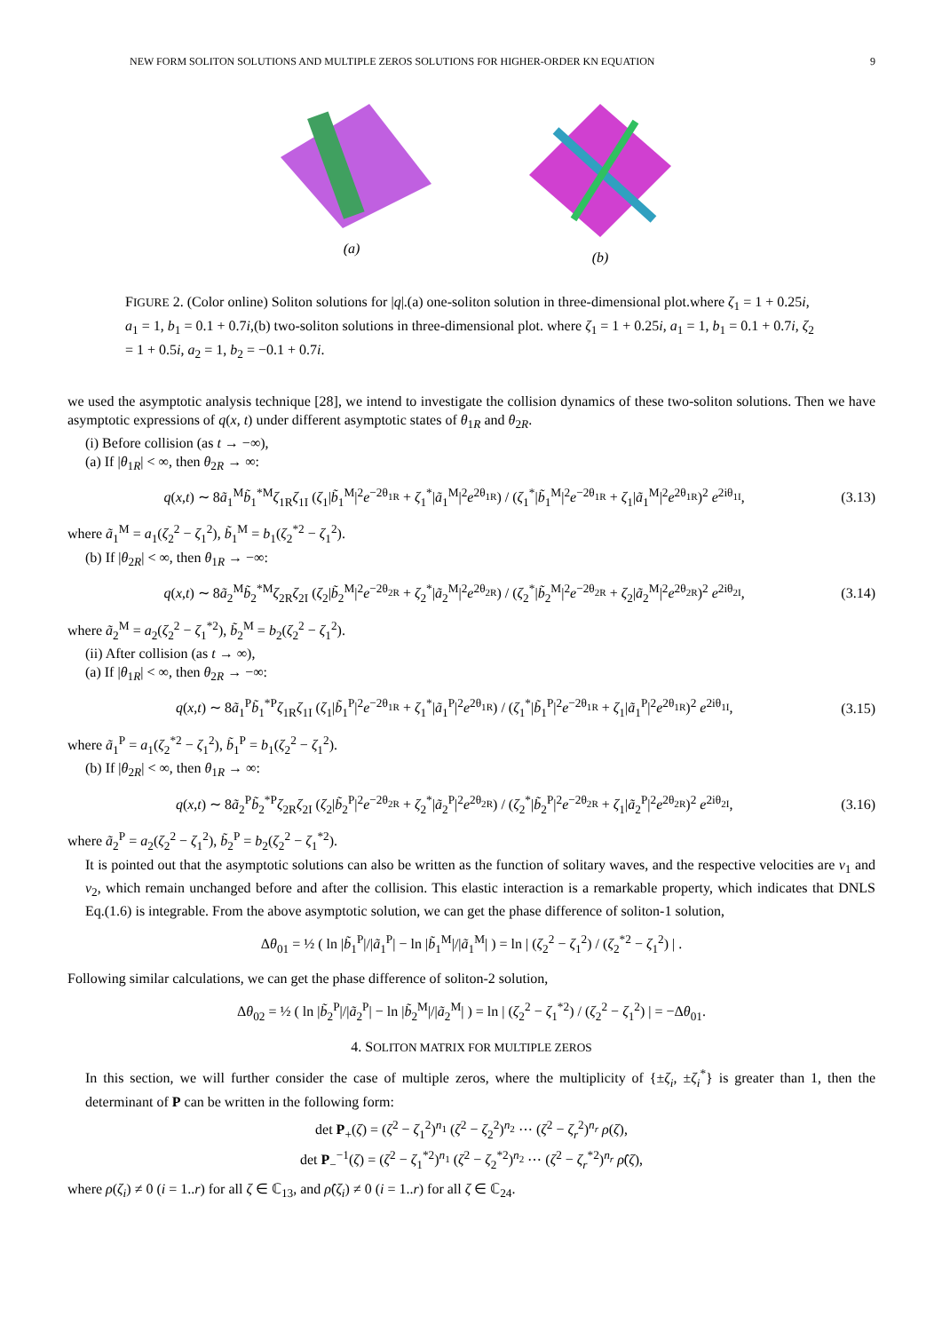NEW FORM SOLITON SOLUTIONS AND MULTIPLE ZEROS SOLUTIONS FOR HIGHER-ORDER KN EQUATION 9
(a) (b)
FIGURE 2. (Color online) Soliton solutions for |q|.(a) one-soliton solution in three-dimensional plot.where ζ<sub>1</sub> = 1 + 0.25i, a<sub>1</sub> = 1, b<sub>1</sub> = 0.1 + 0.7i,(b) two-soliton solutions in three-dimensional plot. where ζ<sub>1</sub> = 1 + 0.25i, a<sub>1</sub> = 1, b<sub>1</sub> = 0.1 + 0.7i, ζ<sub>2</sub> = 1 + 0.5i, a<sub>2</sub> = 1, b<sub>2</sub> = −0.1 + 0.7i.
we used the asymptotic analysis technique [28], we intend to investigate the collision dynamics of these two-soliton solutions. Then we have asymptotic expressions of q(x, t) under different asymptotic states of θ<sub>1R</sub> and θ<sub>2R</sub>.
(i) Before collision (as t → −∞),
(a) If |θ<sub>1R</sub>| < ∞, then θ<sub>2R</sub> → ∞:
q(x,t) ∼ 8ã<sub>1</sub><sup>M</sup>b̃<sub>1</sub><sup>*M</sup>ζ<sub>1R</sub>ζ<sub>1I</sub> (ζ<sub>1</sub>|b̃<sub>1</sub><sup>M</sup>|<sup>2</sup>e<sup>−2θ<sub>1R</sub></sup> + ζ<sub>1</sub><sup>*</sup>|ã<sub>1</sub><sup>M</sup>|<sup>2</sup>e<sup>2θ<sub>1R</sub></sup>) / (ζ<sub>1</sub><sup>*</sup>|b̃<sub>1</sub><sup>M</sup>|<sup>2</sup>e<sup>−2θ<sub>1R</sub></sup> + ζ<sub>1</sub>|ã<sub>1</sub><sup>M</sup>|<sup>2</sup>e<sup>2θ<sub>1R</sub></sup>)<sup>2</sup> e<sup>2iθ<sub>1I</sub></sup>, (3.13)
where ã<sub>1</sub><sup>M</sup> = a<sub>1</sub>(ζ<sub>2</sub><sup>2</sup> − ζ<sub>1</sub><sup>2</sup>), b̃<sub>1</sub><sup>M</sup> = b<sub>1</sub>(ζ<sub>2</sub><sup>*2</sup> − ζ<sub>1</sub><sup>2</sup>).
(b) If |θ<sub>2R</sub>| < ∞, then θ<sub>1R</sub> → −∞:
q(x,t) ∼ 8ã<sub>2</sub><sup>M</sup>b̃<sub>2</sub><sup>*M</sup>ζ<sub>2R</sub>ζ<sub>2I</sub> (ζ<sub>2</sub>|b̃<sub>2</sub><sup>M</sup>|<sup>2</sup>e<sup>−2θ<sub>2R</sub></sup> + ζ<sub>2</sub><sup>*</sup>|ã<sub>2</sub><sup>M</sup>|<sup>2</sup>e<sup>2θ<sub>2R</sub></sup>) / (ζ<sub>2</sub><sup>*</sup>|b̃<sub>2</sub><sup>M</sup>|<sup>2</sup>e<sup>−2θ<sub>2R</sub></sup> + ζ<sub>2</sub>|ã<sub>2</sub><sup>M</sup>|<sup>2</sup>e<sup>2θ<sub>2R</sub></sup>)<sup>2</sup> e<sup>2iθ<sub>2I</sub></sup>, (3.14)
where ã<sub>2</sub><sup>M</sup> = a<sub>2</sub>(ζ<sub>2</sub><sup>2</sup> − ζ<sub>1</sub><sup>*2</sup>), b̃<sub>2</sub><sup>M</sup> = b<sub>2</sub>(ζ<sub>2</sub><sup>2</sup> − ζ<sub>1</sub><sup>2</sup>).
(ii) After collision (as t → ∞),
(a) If |θ<sub>1R</sub>| < ∞, then θ<sub>2R</sub> → −∞:
q(x,t) ∼ 8ã<sub>1</sub><sup>P</sup>b̃<sub>1</sub><sup>*P</sup>ζ<sub>1R</sub>ζ<sub>1I</sub> (ζ<sub>1</sub>|b̃<sub>1</sub><sup>P</sup>|<sup>2</sup>e<sup>−2θ<sub>1R</sub></sup> + ζ<sub>1</sub><sup>*</sup>|ã<sub>1</sub><sup>P</sup>|<sup>2</sup>e<sup>2θ<sub>1R</sub></sup>) / (ζ<sub>1</sub><sup>*</sup>|b̃<sub>1</sub><sup>P</sup>|<sup>2</sup>e<sup>−2θ<sub>1R</sub></sup> + ζ<sub>1</sub>|ã<sub>1</sub><sup>P</sup>|<sup>2</sup>e<sup>2θ<sub>1R</sub></sup>)<sup>2</sup> e<sup>2iθ<sub>1I</sub></sup>, (3.15)
where ã<sub>1</sub><sup>P</sup> = a<sub>1</sub>(ζ<sub>2</sub><sup>*2</sup> − ζ<sub>1</sub><sup>2</sup>), b̃<sub>1</sub><sup>P</sup> = b<sub>1</sub>(ζ<sub>2</sub><sup>2</sup> − ζ<sub>1</sub><sup>2</sup>).
(b) If |θ<sub>2R</sub>| < ∞, then θ<sub>1R</sub> → ∞:
q(x,t) ∼ 8ã<sub>2</sub><sup>P</sup>b̃<sub>2</sub><sup>*P</sup>ζ<sub>2R</sub>ζ<sub>2I</sub> (ζ<sub>2</sub>|b̃<sub>2</sub><sup>P</sup>|<sup>2</sup>e<sup>−2θ<sub>2R</sub></sup> + ζ<sub>2</sub><sup>*</sup>|ã<sub>2</sub><sup>P</sup>|<sup>2</sup>e<sup>2θ<sub>2R</sub></sup>) / (ζ<sub>2</sub><sup>*</sup>|b̃<sub>2</sub><sup>P</sup>|<sup>2</sup>e<sup>−2θ<sub>2R</sub></sup> + ζ<sub>1</sub>|ã<sub>2</sub><sup>P</sup>|<sup>2</sup>e<sup>2θ<sub>2R</sub></sup>)<sup>2</sup> e<sup>2iθ<sub>2I</sub></sup>, (3.16)
where ã<sub>2</sub><sup>P</sup> = a<sub>2</sub>(ζ<sub>2</sub><sup>2</sup> − ζ<sub>1</sub><sup>2</sup>), b̃<sub>2</sub><sup>P</sup> = b<sub>2</sub>(ζ<sub>2</sub><sup>2</sup> − ζ<sub>1</sub><sup>*2</sup>).
It is pointed out that the asymptotic solutions can also be written as the function of solitary waves, and the respective velocities are v<sub>1</sub> and v<sub>2</sub>, which remain unchanged before and after the collision. This elastic interaction is a remarkable property, which indicates that DNLS Eq.(1.6) is integrable. From the above asymptotic solution, we can get the phase difference of soliton-1 solution,
Δθ<sub>01</sub> = ½ ( ln |b̃<sub>1</sub><sup>P</sup>|/|ã<sub>1</sub><sup>P</sup>| − ln |b̃<sub>1</sub><sup>M</sup>|/|ã<sub>1</sub><sup>M</sup>| ) = ln | (ζ<sub>2</sub><sup>2</sup> − ζ<sub>1</sub><sup>2</sup>) / (ζ<sub>2</sub><sup>*2</sup> − ζ<sub>1</sub><sup>2</sup>) | .
Following similar calculations, we can get the phase difference of soliton-2 solution,
Δθ<sub>02</sub> = ½ ( ln |b̃<sub>2</sub><sup>P</sup>|/|ã<sub>2</sub><sup>P</sup>| − ln |b̃<sub>2</sub><sup>M</sup>|/|ã<sub>2</sub><sup>M</sup>| ) = ln | (ζ<sub>2</sub><sup>2</sup> − ζ<sub>1</sub><sup>*2</sup>) / (ζ<sub>2</sub><sup>2</sup> − ζ<sub>1</sub><sup>2</sup>) | = −Δθ<sub>01</sub>.
4. SOLITON MATRIX FOR MULTIPLE ZEROS
In this section, we will further consider the case of multiple zeros, where the multiplicity of {±ζ<sub>i</sub>, ±ζ<sub>i</sub><sup>*</sup>} is greater than 1, then the determinant of P can be written in the following form:
det P<sub>+</sub>(ζ) = (ζ<sup>2</sup> − ζ<sub>1</sub><sup>2</sup>)<sup>n<sub>1</sub></sup> (ζ<sup>2</sup> − ζ<sub>2</sub><sup>2</sup>)<sup>n<sub>2</sub></sup> ⋯ (ζ<sup>2</sup> − ζ<sub>r</sub><sup>2</sup>)<sup>n<sub>r</sub></sup> ρ(ζ),
det P<sub>−</sub><sup>−1</sup>(ζ) = (ζ<sup>2</sup> − ζ<sub>1</sub><sup>*2</sup>)<sup>n<sub>1</sub></sup> (ζ<sup>2</sup> − ζ<sub>2</sub><sup>*2</sup>)<sup>n<sub>2</sub></sup> ⋯ (ζ<sup>2</sup> − ζ<sub>r</sub><sup>*2</sup>)<sup>n<sub>r</sub></sup> ρ̂(ζ),
where ρ(ζ<sub>i</sub>) ≠ 0 (i = 1..r) for all ζ ∈ ℂ<sub>13</sub>, and ρ̂(ζ<sub>i</sub>) ≠ 0 (i = 1..r) for all ζ ∈ ℂ<sub>24</sub>.